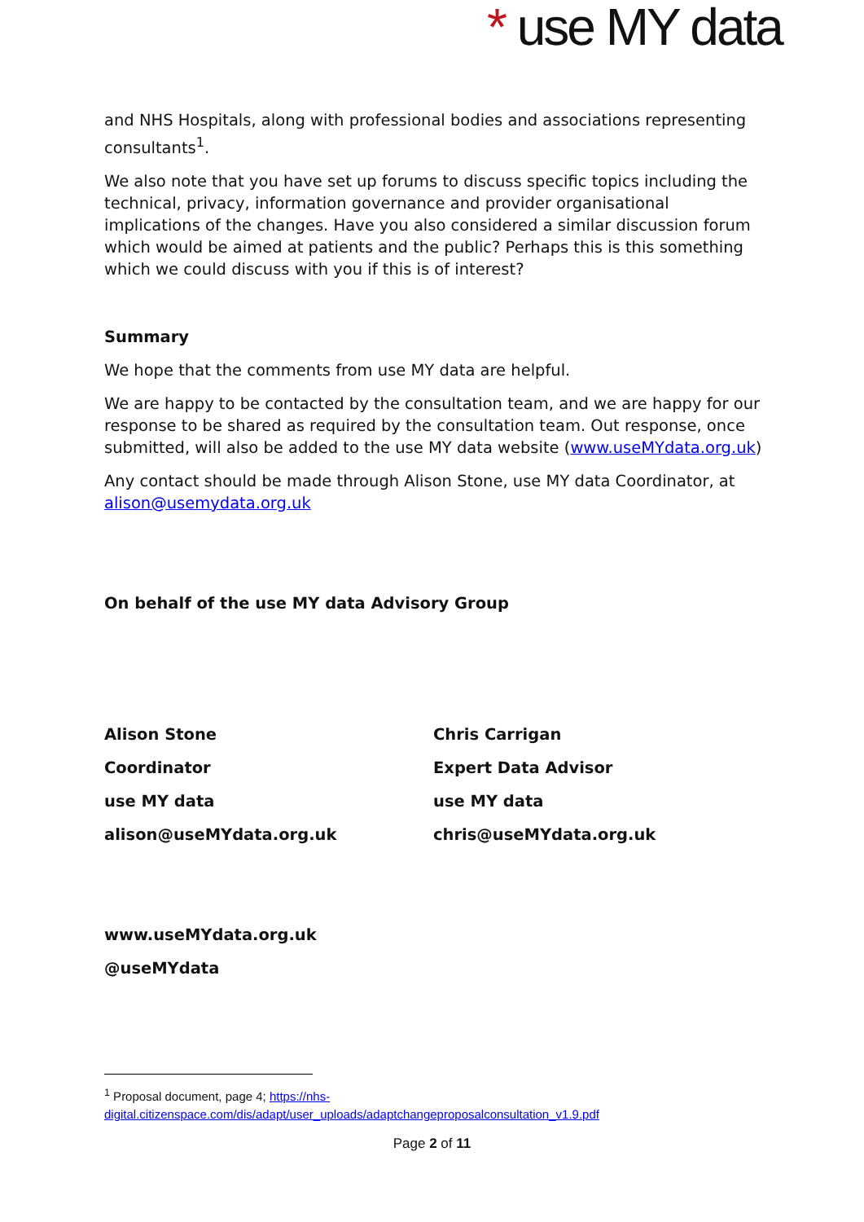* use MY data
and NHS Hospitals, along with professional bodies and associations representing consultants<sup>1</sup>.
We also note that you have set up forums to discuss specific topics including the technical, privacy, information governance and provider organisational implications of the changes. Have you also considered a similar discussion forum which would be aimed at patients and the public? Perhaps this is this something which we could discuss with you if this is of interest?
Summary
We hope that the comments from use MY data are helpful.
We are happy to be contacted by the consultation team, and we are happy for our response to be shared as required by the consultation team. Out response, once submitted, will also be added to the use MY data website (www.useMYdata.org.uk)
Any contact should be made through Alison Stone, use MY data Coordinator, at alison@usemydata.org.uk
On behalf of the use MY data Advisory Group
Alison Stone
Coordinator
use MY data
alison@useMYdata.org.uk
Chris Carrigan
Expert Data Advisor
use MY data
chris@useMYdata.org.uk
www.useMYdata.org.uk
@useMYdata
<sup>1</sup> Proposal document, page 4; https://nhs-
digital.citizenspace.com/dis/adapt/user_uploads/adaptchangeproposalconsultation_v1.9.pdf
Page 2 of 11